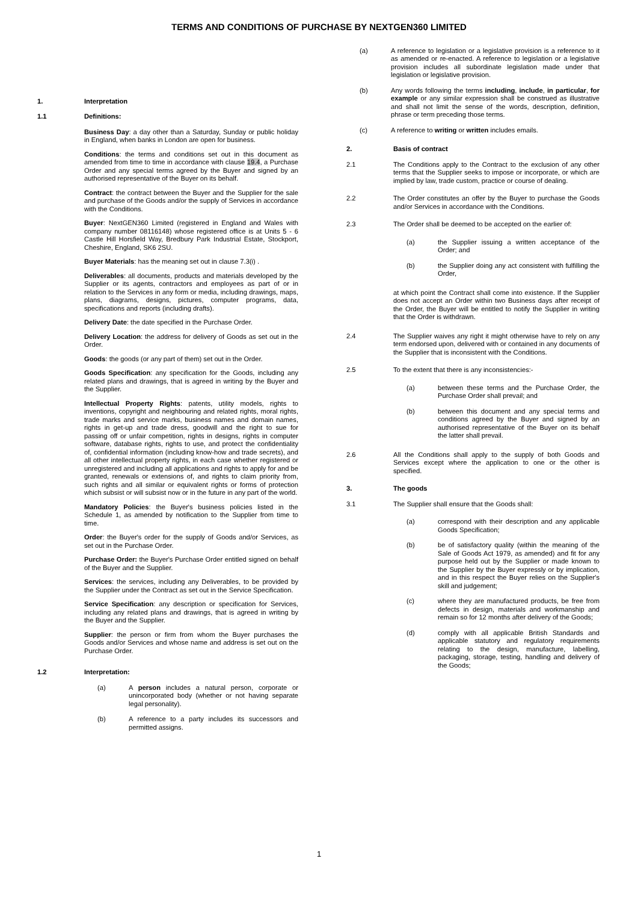TERMS AND CONDITIONS OF PURCHASE BY NEXTGEN360 LIMITED
1. Interpretation
1.1 Definitions:
Business Day: a day other than a Saturday, Sunday or public holiday in England, when banks in London are open for business.
Conditions: the terms and conditions set out in this document as amended from time to time in accordance with clause 19.4, a Purchase Order and any special terms agreed by the Buyer and signed by an authorised representative of the Buyer on its behalf.
Contract: the contract between the Buyer and the Supplier for the sale and purchase of the Goods and/or the supply of Services in accordance with the Conditions.
Buyer: NextGEN360 Limited (registered in England and Wales with company number 08116148) whose registered office is at Units 5 - 6 Castle Hill Horsfield Way, Bredbury Park Industrial Estate, Stockport, Cheshire, England, SK6 2SU.
Buyer Materials: has the meaning set out in clause 7.3(i) .
Deliverables: all documents, products and materials developed by the Supplier or its agents, contractors and employees as part of or in relation to the Services in any form or media, including drawings, maps, plans, diagrams, designs, pictures, computer programs, data, specifications and reports (including drafts).
Delivery Date: the date specified in the Purchase Order.
Delivery Location: the address for delivery of Goods as set out in the Order.
Goods: the goods (or any part of them) set out in the Order.
Goods Specification: any specification for the Goods, including any related plans and drawings, that is agreed in writing by the Buyer and the Supplier.
Intellectual Property Rights: patents, utility models, rights to inventions, copyright and neighbouring and related rights, moral rights, trade marks and service marks, business names and domain names, rights in get-up and trade dress, goodwill and the right to sue for passing off or unfair competition, rights in designs, rights in computer software, database rights, rights to use, and protect the confidentiality of, confidential information (including know-how and trade secrets), and all other intellectual property rights, in each case whether registered or unregistered and including all applications and rights to apply for and be granted, renewals or extensions of, and rights to claim priority from, such rights and all similar or equivalent rights or forms of protection which subsist or will subsist now or in the future in any part of the world.
Mandatory Policies: the Buyer's business policies listed in the Schedule 1, as amended by notification to the Supplier from time to time.
Order: the Buyer's order for the supply of Goods and/or Services, as set out in the Purchase Order.
Purchase Order: the Buyer's Purchase Order entitled signed on behalf of the Buyer and the Supplier.
Services: the services, including any Deliverables, to be provided by the Supplier under the Contract as set out in the Service Specification.
Service Specification: any description or specification for Services, including any related plans and drawings, that is agreed in writing by the Buyer and the Supplier.
Supplier: the person or firm from whom the Buyer purchases the Goods and/or Services and whose name and address is set out on the Purchase Order.
1.2 Interpretation:
(a) A person includes a natural person, corporate or unincorporated body (whether or not having separate legal personality).
(b) A reference to a party includes its successors and permitted assigns.
(a) A reference to legislation or a legislative provision is a reference to it as amended or re-enacted. A reference to legislation or a legislative provision includes all subordinate legislation made under that legislation or legislative provision.
(b) Any words following the terms including, include, in particular, for example or any similar expression shall be construed as illustrative and shall not limit the sense of the words, description, definition, phrase or term preceding those terms.
(c) A reference to writing or written includes emails.
2. Basis of contract
2.1 The Conditions apply to the Contract to the exclusion of any other terms that the Supplier seeks to impose or incorporate, or which are implied by law, trade custom, practice or course of dealing.
2.2 The Order constitutes an offer by the Buyer to purchase the Goods and/or Services in accordance with the Conditions.
2.3 The Order shall be deemed to be accepted on the earlier of:
(a) the Supplier issuing a written acceptance of the Order; and
(b) the Supplier doing any act consistent with fulfilling the Order,
at which point the Contract shall come into existence. If the Supplier does not accept an Order within two Business days after receipt of the Order, the Buyer will be entitled to notify the Supplier in writing that the Order is withdrawn.
2.4 The Supplier waives any right it might otherwise have to rely on any term endorsed upon, delivered with or contained in any documents of the Supplier that is inconsistent with the Conditions.
2.5 To the extent that there is any inconsistencies:-
(a) between these terms and the Purchase Order, the Purchase Order shall prevail; and
(b) between this document and any special terms and conditions agreed by the Buyer and signed by an authorised representative of the Buyer on its behalf the latter shall prevail.
2.6 All the Conditions shall apply to the supply of both Goods and Services except where the application to one or the other is specified.
3. The goods
3.1 The Supplier shall ensure that the Goods shall:
(a) correspond with their description and any applicable Goods Specification;
(b) be of satisfactory quality (within the meaning of the Sale of Goods Act 1979, as amended) and fit for any purpose held out by the Supplier or made known to the Supplier by the Buyer expressly or by implication, and in this respect the Buyer relies on the Supplier's skill and judgement;
(c) where they are manufactured products, be free from defects in design, materials and workmanship and remain so for 12 months after delivery of the Goods;
(d) comply with all applicable British Standards and applicable statutory and regulatory requirements relating to the design, manufacture, labelling, packaging, storage, testing, handling and delivery of the Goods;
1